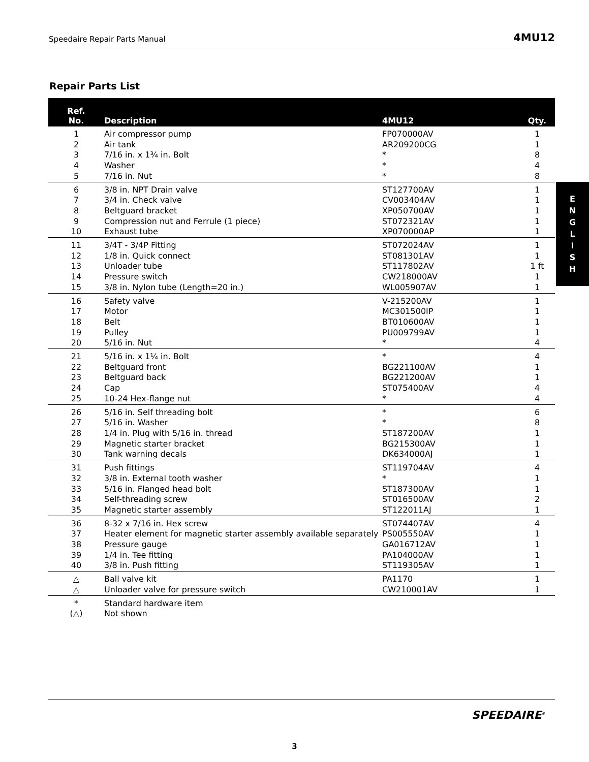Speedaire Repair Parts Manual 4MU12
Repair Parts List
| Ref. No. | Description | 4MU12 | Qty. |
| --- | --- | --- | --- |
| 1 | Air compressor pump | FP070000AV | 1 |
| 2 | Air tank | AR209200CG | 1 |
| 3 | 7/16 in. x 1¾ in. Bolt | * | 8 |
| 4 | Washer | * | 4 |
| 5 | 7/16 in. Nut | * | 8 |
| 6 | 3/8 in. NPT Drain valve | ST127700AV | 1 |
| 7 | 3/4 in. Check valve | CV003404AV | 1 |
| 8 | Beltguard bracket | XP050700AV | 1 |
| 9 | Compression nut and Ferrule (1 piece) | ST072321AV | 1 |
| 10 | Exhaust tube | XP070000AP | 1 |
| 11 | 3/4T - 3/4P Fitting | ST072024AV | 1 |
| 12 | 1/8 in. Quick connect | ST081301AV | 1 |
| 13 | Unloader tube | ST117802AV | 1 ft |
| 14 | Pressure switch | CW218000AV | 1 |
| 15 | 3/8 in. Nylon tube (Length=20 in.) | WL005907AV | 1 |
| 16 | Safety valve | V-215200AV | 1 |
| 17 | Motor | MC301500IP | 1 |
| 18 | Belt | BT010600AV | 1 |
| 19 | Pulley | PU009799AV | 1 |
| 20 | 5/16 in. Nut | * | 4 |
| 21 | 5/16 in. x 1¼ in. Bolt | * | 4 |
| 22 | Beltguard front | BG221100AV | 1 |
| 23 | Beltguard back | BG221200AV | 1 |
| 24 | Cap | ST075400AV | 4 |
| 25 | 10-24 Hex-flange nut | * | 4 |
| 26 | 5/16 in. Self threading bolt | * | 6 |
| 27 | 5/16 in. Washer | * | 8 |
| 28 | 1/4 in. Plug with 5/16 in. thread | ST187200AV | 1 |
| 29 | Magnetic starter bracket | BG215300AV | 1 |
| 30 | Tank warning decals | DK634000AJ | 1 |
| 31 | Push fittings | ST119704AV | 4 |
| 32 | 3/8 in. External tooth washer | * | 1 |
| 33 | 5/16 in. Flanged head bolt | ST187300AV | 1 |
| 34 | Self-threading screw | ST016500AV | 2 |
| 35 | Magnetic starter assembly | ST122011AJ | 1 |
| 36 | 8-32 x 7/16 in. Hex screw | ST074407AV | 4 |
| 37 | Heater element for magnetic starter assembly available separately | PS005550AV | 1 |
| 38 | Pressure gauge | GA016712AV | 1 |
| 39 | 1/4 in. Tee fitting | PA104000AV | 1 |
| 40 | 3/8 in. Push fitting | ST119305AV | 1 |
| △ | Ball valve kit | PA1170 | 1 |
| △ | Unloader valve for pressure switch | CW210001AV | 1 |
| * | Standard hardware item | | |
| (△) | Not shown | | |
E
N
G
L
I
S
H
SPEEDAIRE<sup>®</sup>
3